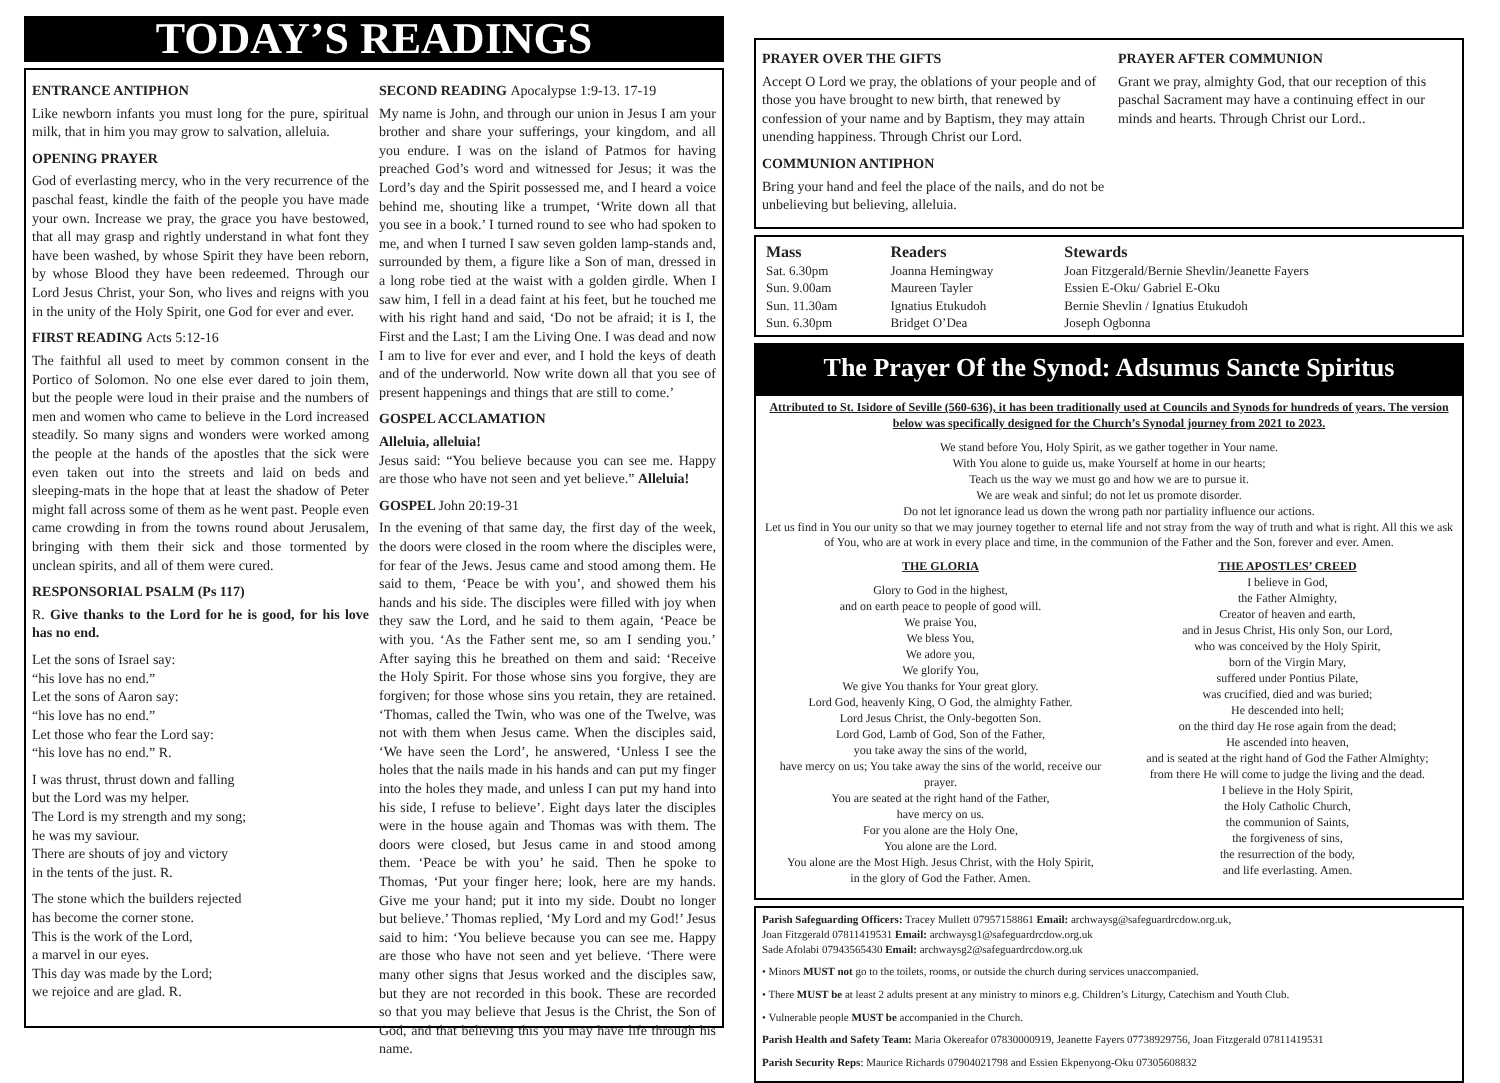TODAY’S READINGS
ENTRANCE ANTIPHON
Like newborn infants you must long for the pure, spiritual milk, that in him you may grow to salvation, alleluia.
OPENING PRAYER
God of everlasting mercy, who in the very recurrence of the paschal feast, kindle the faith of the people you have made your own. Increase we pray, the grace you have bestowed, that all may grasp and rightly understand in what font they have been washed, by whose Spirit they have been reborn, by whose Blood they have been redeemed. Through our Lord Jesus Christ, your Son, who lives and reigns with you in the unity of the Holy Spirit, one God for ever and ever.
FIRST READING Acts 5:12-16
The faithful all used to meet by common consent in the Portico of Solomon. No one else ever dared to join them, but the people were loud in their praise and the numbers of men and women who came to believe in the Lord increased steadily. So many signs and wonders were worked among the people at the hands of the apostles that the sick were even taken out into the streets and laid on beds and sleeping-mats in the hope that at least the shadow of Peter might fall across some of them as he went past. People even came crowding in from the towns round about Jerusalem, bringing with them their sick and those tormented by unclean spirits, and all of them were cured.
RESPONSORIAL PSALM (Ps 117)
R. Give thanks to the Lord for he is good, for his love has no end.
Let the sons of Israel say:
“his love has no end.”
Let the sons of Aaron say:
“his love has no end.”
Let those who fear the Lord say:
“his love has no end.” R.
I was thrust, thrust down and falling
but the Lord was my helper.
The Lord is my strength and my song;
he was my saviour.
There are shouts of joy and victory
in the tents of the just. R.
The stone which the builders rejected
has become the corner stone.
This is the work of the Lord,
a marvel in our eyes.
This day was made by the Lord;
we rejoice and are glad. R.
SECOND READING Apocalypse 1:9-13. 17-19
My name is John, and through our union in Jesus I am your brother and share your sufferings, your kingdom, and all you endure. I was on the island of Patmos for having preached God’s word and witnessed for Jesus; it was the Lord’s day and the Spirit possessed me, and I heard a voice behind me, shouting like a trumpet, ‘Write down all that you see in a book.’ I turned round to see who had spoken to me, and when I turned I saw seven golden lamp-stands and, surrounded by them, a figure like a Son of man, dressed in a long robe tied at the waist with a golden girdle. When I saw him, I fell in a dead faint at his feet, but he touched me with his right hand and said, ‘Do not be afraid; it is I, the First and the Last; I am the Living One. I was dead and now I am to live for ever and ever, and I hold the keys of death and of the underworld. Now write down all that you see of present happenings and things that are still to come.’
GOSPEL ACCLAMATION
Alleluia, alleluia!
Jesus said: “You believe because you can see me. Happy are those who have not seen and yet believe.” Alleluia!
GOSPEL John 20:19-31
In the evening of that same day, the first day of the week, the doors were closed in the room where the disciples were, for fear of the Jews. Jesus came and stood among them. He said to them, ‘Peace be with you’, and showed them his hands and his side. The disciples were filled with joy when they saw the Lord, and he said to them again, ‘Peace be with you. ‘As the Father sent me, so am I sending you.’ After saying this he breathed on them and said: ‘Receive the Holy Spirit. For those whose sins you forgive, they are forgiven; for those whose sins you retain, they are retained. ‘Thomas, called the Twin, who was one of the Twelve, was not with them when Jesus came. When the disciples said, ‘We have seen the Lord’, he answered, ‘Unless I see the holes that the nails made in his hands and can put my finger into the holes they made, and unless I can put my hand into his side, I refuse to believe’. Eight days later the disciples were in the house again and Thomas was with them. The doors were closed, but Jesus came in and stood among them. ‘Peace be with you’ he said. Then he spoke to Thomas, ‘Put your finger here; look, here are my hands. Give me your hand; put it into my side. Doubt no longer but believe.’ Thomas replied, ‘My Lord and my God!’ Jesus said to him: ‘You believe because you can see me. Happy are those who have not seen and yet believe. ‘There were many other signs that Jesus worked and the disciples saw, but they are not recorded in this book. These are recorded so that you may believe that Jesus is the Christ, the Son of God, and that believing this you may have life through his name.
PRAYER OVER THE GIFTS
Accept O Lord we pray, the oblations of your people and of those you have brought to new birth, that renewed by confession of your name and by Baptism, they may attain unending happiness. Through Christ our Lord.
COMMUNION ANTIPHON
Bring your hand and feel the place of the nails, and do not be unbelieving but believing, alleluia.
PRAYER AFTER COMMUNION
Grant we pray, almighty God, that our reception of this paschal Sacrament may have a continuing effect in our minds and hearts. Through Christ our Lord..
| Mass | Readers | Stewards |
| --- | --- | --- |
| Sat. 6.30pm | Joanna Hemingway | Joan Fitzgerald/Bernie Shevlin/Jeanette Fayers |
| Sun. 9.00am | Maureen Tayler | Essien E-Oku/ Gabriel E-Oku |
| Sun. 11.30am | Ignatius Etukudoh | Bernie Shevlin / Ignatius Etukudoh |
| Sun. 6.30pm | Bridget O’Dea | Joseph Ogbonna |
The Prayer Of the Synod: Adsumus Sancte Spiritus
Attributed to St. Isidore of Seville (560-636), it has been traditionally used at Councils and Synods for hundreds of years. The version below was specifically designed for the Church’s Synodal journey from 2021 to 2023.
We stand before You, Holy Spirit, as we gather together in Your name.
With You alone to guide us, make Yourself at home in our hearts;
Teach us the way we must go and how we are to pursue it.
We are weak and sinful; do not let us promote disorder.
Do not let ignorance lead us down the wrong path nor partiality influence our actions.
Let us find in You our unity so that we may journey together to eternal life and not stray from the way of truth and what is right. All this we ask of You, who are at work in every place and time, in the communion of the Father and the Son, forever and ever. Amen.
THE GLORIA
Glory to God in the highest,
and on earth peace to people of good will.
We praise You,
We bless You,
We adore you,
We glorify You,
We give You thanks for Your great glory.
Lord God, heavenly King, O God, the almighty Father.
Lord Jesus Christ, the Only-begotten Son.
Lord God, Lamb of God, Son of the Father,
you take away the sins of the world,
have mercy on us; You take away the sins of the world, receive our prayer.
You are seated at the right hand of the Father,
have mercy on us.
For you alone are the Holy One,
You alone are the Lord.
You alone are the Most High. Jesus Christ, with the Holy Spirit,
in the glory of God the Father. Amen.
THE APOSTLES’ CREED
I believe in God,
the Father Almighty,
Creator of heaven and earth,
and in Jesus Christ, His only Son, our Lord,
who was conceived by the Holy Spirit,
born of the Virgin Mary,
suffered under Pontius Pilate,
was crucified, died and was buried;
He descended into hell;
on the third day He rose again from the dead;
He ascended into heaven,
and is seated at the right hand of God the Father Almighty;
from there He will come to judge the living and the dead.
I believe in the Holy Spirit,
the Holy Catholic Church,
the communion of Saints,
the forgiveness of sins,
the resurrection of the body,
and life everlasting. Amen.
Parish Safeguarding Officers: Tracey Mullett 07957158861 Email: archwaysg@safeguardrcdow.org.uk,
Joan Fitzgerald 07811419531 Email: archwaysg1@safeguardrcdow.org.uk
Sade Afolabi 07943565430 Email: archwaysg2@safeguardrcdow.org.uk
• Minors MUST not go to the toilets, rooms, or outside the church during services unaccompanied.
• There MUST be at least 2 adults present at any ministry to minors e.g. Children’s Liturgy, Catechism and Youth Club.
• Vulnerable people MUST be accompanied in the Church.
Parish Health and Safety Team: Maria Okereafor 07830000919, Jeanette Fayers 07738929756, Joan Fitzgerald 07811419531
Parish Security Reps: Maurice Richards 07904021798 and Essien Ekpenyong-Oku 07305608832